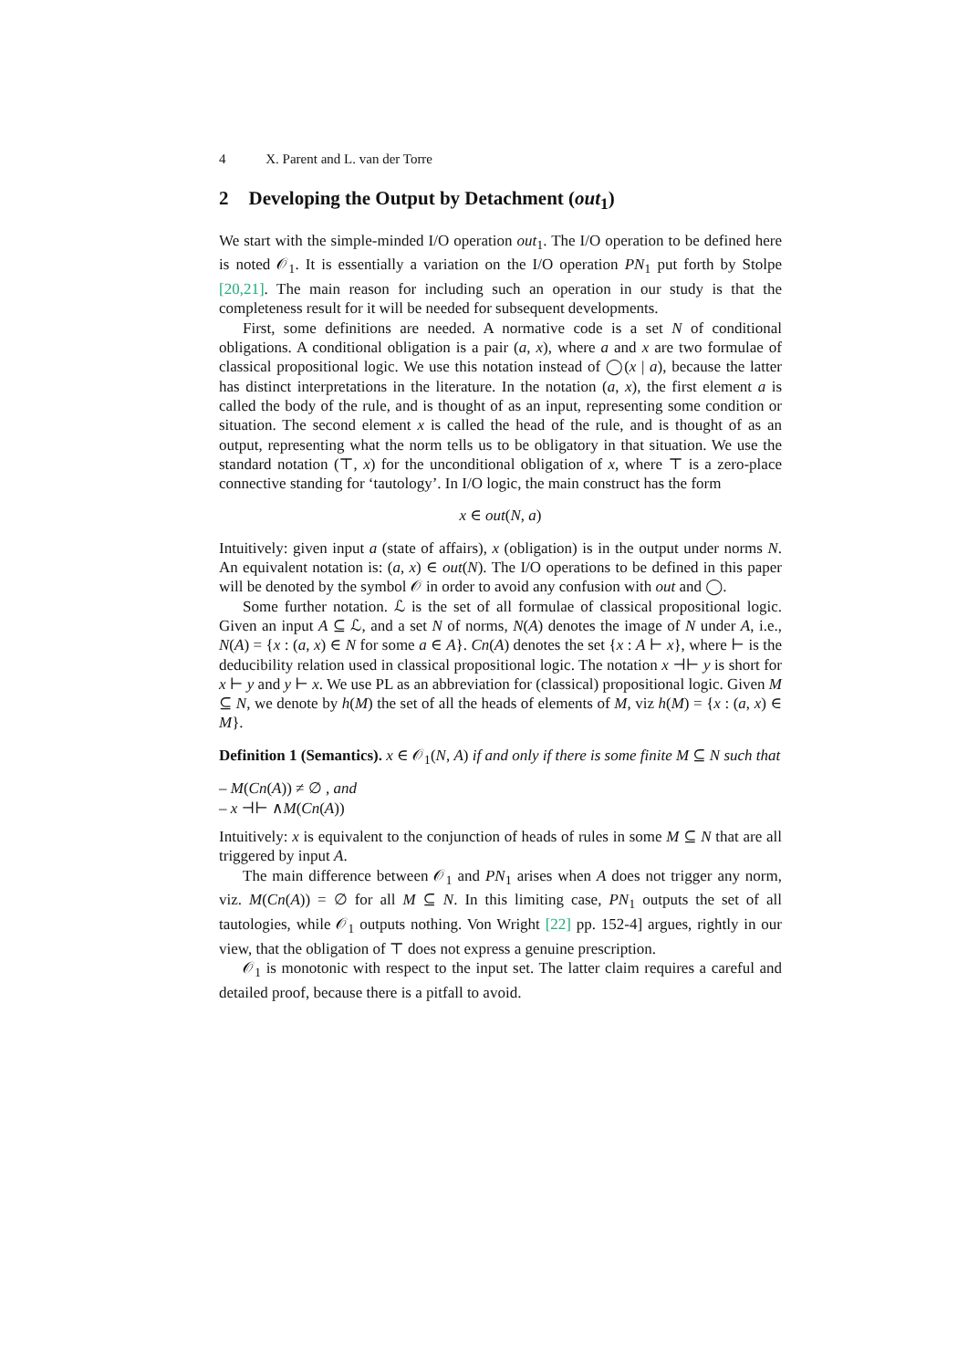4 X. Parent and L. van der Torre
2 Developing the Output by Detachment (out<sub>1</sub>)
We start with the simple-minded I/O operation out<sub>1</sub>. The I/O operation to be defined here is noted 𝒪<sub>1</sub>. It is essentially a variation on the I/O operation PN<sub>1</sub> put forth by Stolpe [20,21]. The main reason for including such an operation in our study is that the completeness result for it will be needed for subsequent developments.
First, some definitions are needed. A normative code is a set N of conditional obligations. A conditional obligation is a pair (a, x), where a and x are two formulae of classical propositional logic. We use this notation instead of ◯(x | a), because the latter has distinct interpretations in the literature. In the notation (a, x), the first element a is called the body of the rule, and is thought of as an input, representing some condition or situation. The second element x is called the head of the rule, and is thought of as an output, representing what the norm tells us to be obligatory in that situation. We use the standard notation (⊤, x) for the unconditional obligation of x, where ⊤ is a zero-place connective standing for ‘tautology’. In I/O logic, the main construct has the form
x ∈ out(N, a)
Intuitively: given input a (state of affairs), x (obligation) is in the output under norms N. An equivalent notation is: (a, x) ∈ out(N). The I/O operations to be defined in this paper will be denoted by the symbol 𝒪 in order to avoid any confusion with out and ◯.
Some further notation. ℒ is the set of all formulae of classical propositional logic. Given an input A ⊆ ℒ, and a set N of norms, N(A) denotes the image of N under A, i.e., N(A) = {x : (a, x) ∈ N for some a ∈ A}. Cn(A) denotes the set {x : A ⊢ x}, where ⊢ is the deducibility relation used in classical propositional logic. The notation x ⊣⊢ y is short for x ⊢ y and y ⊢ x. We use PL as an abbreviation for (classical) propositional logic. Given M ⊆ N, we denote by h(M) the set of all the heads of elements of M, viz h(M) = {x : (a, x) ∈ M}.
Definition 1 (Semantics). x ∈ 𝒪<sub>1</sub>(N, A) if and only if there is some finite M ⊆ N such that
– M(Cn(A)) ≠ ∅ , and
– x ⊣⊢ ∧M(Cn(A))
Intuitively: x is equivalent to the conjunction of heads of rules in some M ⊆ N that are all triggered by input A.
The main difference between 𝒪<sub>1</sub> and PN<sub>1</sub> arises when A does not trigger any norm, viz. M(Cn(A)) = ∅ for all M ⊆ N. In this limiting case, PN<sub>1</sub> outputs the set of all tautologies, while 𝒪<sub>1</sub> outputs nothing. Von Wright [22] pp. 152-4] argues, rightly in our view, that the obligation of ⊤ does not express a genuine prescription.
𝒪<sub>1</sub> is monotonic with respect to the input set. The latter claim requires a careful and detailed proof, because there is a pitfall to avoid.